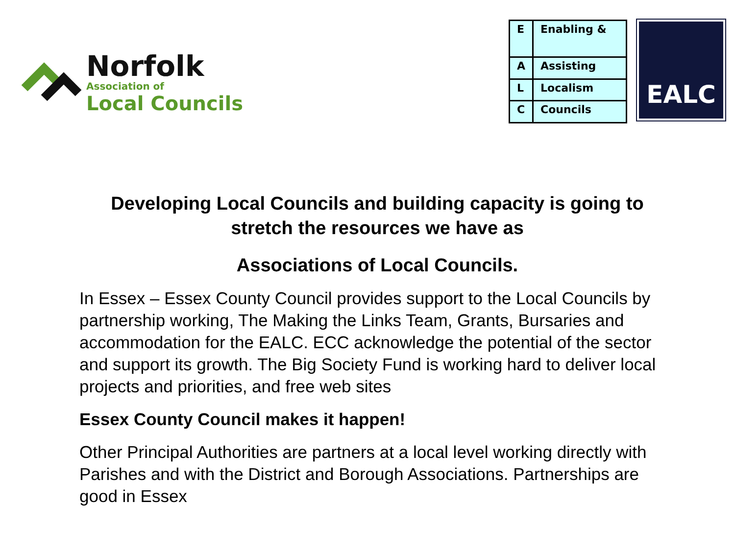Norfolk
Association of
Local Councils
| E | Enabling & |
| A | Assisting |
| L | Localism |
| C | Councils |
EALC
Developing Local Councils and building capacity is going to stretch the resources we have as
Associations of Local Councils.
In Essex – Essex County Council provides support to the Local Councils by partnership working, The Making the Links Team, Grants, Bursaries and accommodation for the EALC. ECC acknowledge the potential of the sector and support its growth. The Big Society Fund is working hard to deliver local projects and priorities, and free web sites
Essex County Council makes it happen!
Other Principal Authorities are partners at a local level working directly with Parishes and with the District and Borough Associations. Partnerships are good in Essex